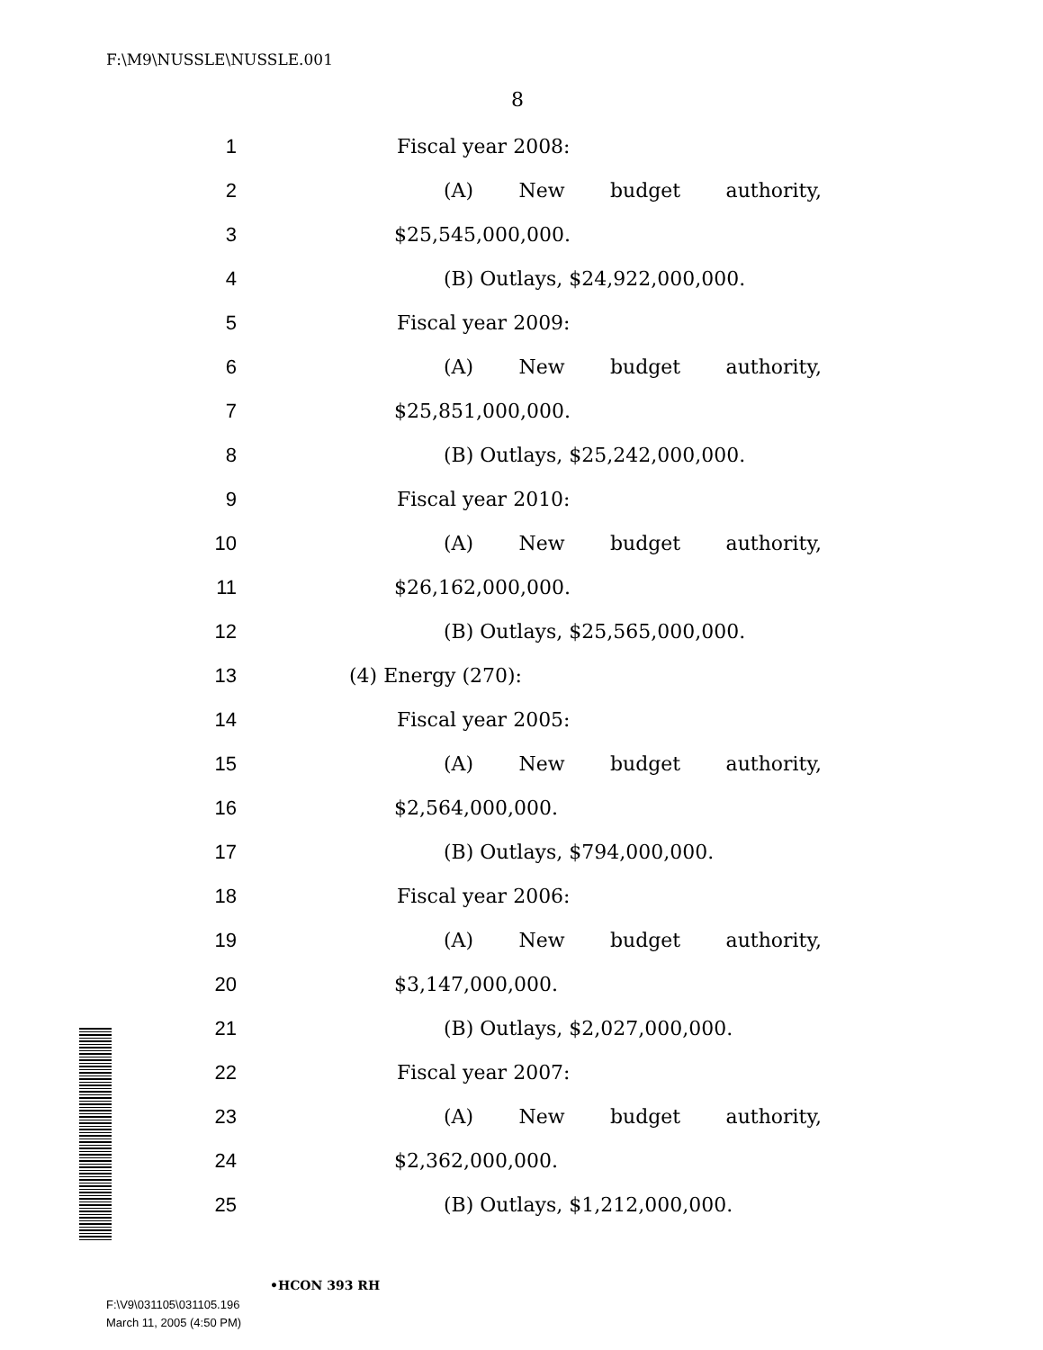F:\M9\NUSSLE\NUSSLE.001
8
1 Fiscal year 2008:
2 (A) New budget authority,
3 $25,545,000,000.
4 (B) Outlays, $24,922,000,000.
5 Fiscal year 2009:
6 (A) New budget authority,
7 $25,851,000,000.
8 (B) Outlays, $25,242,000,000.
9 Fiscal year 2010:
10 (A) New budget authority,
11 $26,162,000,000.
12 (B) Outlays, $25,565,000,000.
13 (4) Energy (270):
14 Fiscal year 2005:
15 (A) New budget authority,
16 $2,564,000,000.
17 (B) Outlays, $794,000,000.
18 Fiscal year 2006:
19 (A) New budget authority,
20 $3,147,000,000.
21 (B) Outlays, $2,027,000,000.
22 Fiscal year 2007:
23 (A) New budget authority,
24 $2,362,000,000.
25 (B) Outlays, $1,212,000,000.
•HCON 393 RH
F:\V9\031105\031105.196
March 11, 2005 (4:50 PM)